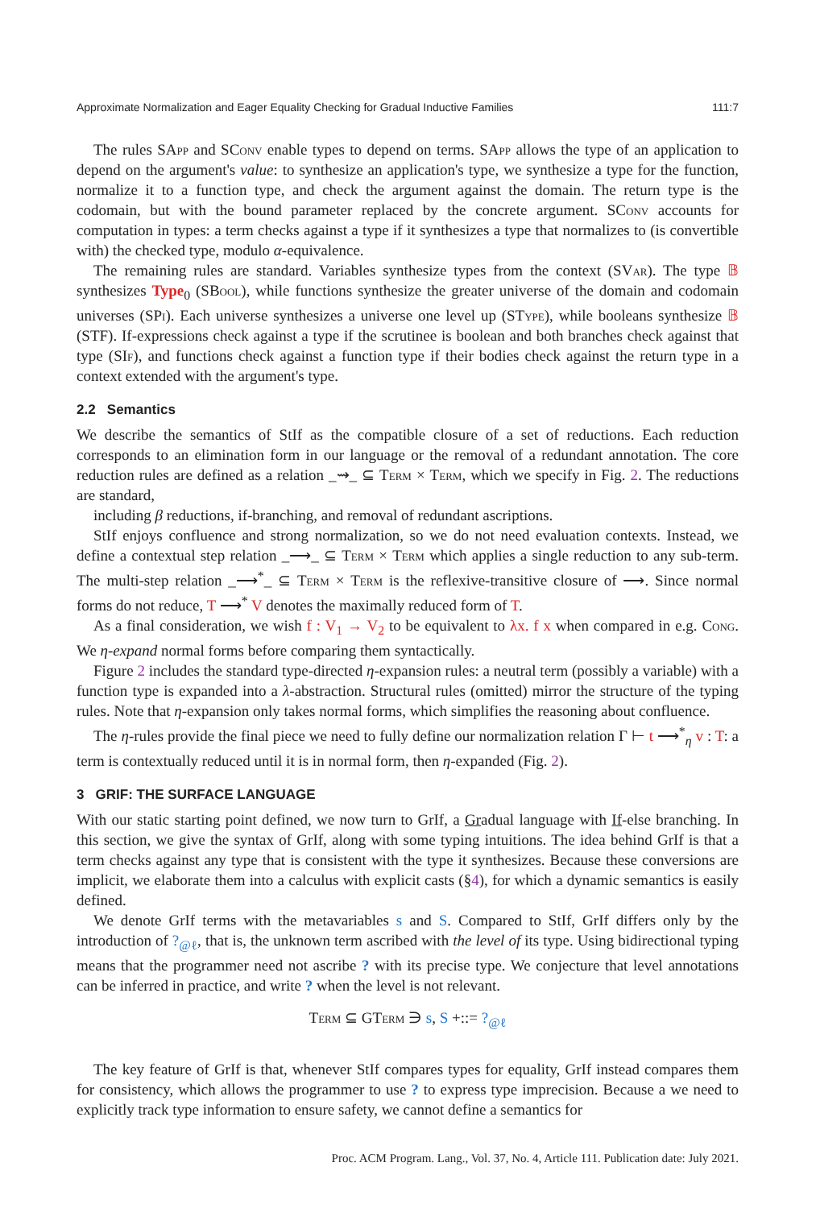Approximate Normalization and Eager Equality Checking for Gradual Inductive Families 111:7
The rules SApp and SConv enable types to depend on terms. SApp allows the type of an application to depend on the argument's value: to synthesize an application's type, we synthesize a type for the function, normalize it to a function type, and check the argument against the domain. The return type is the codomain, but with the bound parameter replaced by the concrete argument. SConv accounts for computation in types: a term checks against a type if it synthesizes a type that normalizes to (is convertible with) the checked type, modulo α-equivalence.
The remaining rules are standard. Variables synthesize types from the context (SVar). The type 𝔹 synthesizes Type<sub>0</sub> (SBool), while functions synthesize the greater universe of the domain and codomain universes (SPi). Each universe synthesizes a universe one level up (SType), while booleans synthesize 𝔹 (STF). If-expressions check against a type if the scrutinee is boolean and both branches check against that type (SIf), and functions check against a function type if their bodies check against the return type in a context extended with the argument's type.
2.2 Semantics
We describe the semantics of StIf as the compatible closure of a set of reductions. Each reduction corresponds to an elimination form in our language or the removal of a redundant annotation. The core reduction rules are defined as a relation _⇝_ ⊆ Term × Term, which we specify in Fig. 2. The reductions are standard,
including β reductions, if-branching, and removal of redundant ascriptions.
StIf enjoys confluence and strong normalization, so we do not need evaluation contexts. Instead, we define a contextual step relation _⟶_ ⊆ Term × Term which applies a single reduction to any sub-term. The multi-step relation _⟶<sup>*</sup>_ ⊆ Term × Term is the reflexive-transitive closure of ⟶. Since normal forms do not reduce, T ⟶<sup>*</sup> V denotes the maximally reduced form of T.
As a final consideration, we wish f : V<sub>1</sub> → V<sub>2</sub> to be equivalent to λx. f x when compared in e.g. Cong. We η-expand normal forms before comparing them syntactically.
Figure 2 includes the standard type-directed η-expansion rules: a neutral term (possibly a variable) with a function type is expanded into a λ-abstraction. Structural rules (omitted) mirror the structure of the typing rules. Note that η-expansion only takes normal forms, which simplifies the reasoning about confluence.
The η-rules provide the final piece we need to fully define our normalization relation Γ ⊢ t ⟶<sup>*</sup><sub>η</sub> v : T: a term is contextually reduced until it is in normal form, then η-expanded (Fig. 2).
3 GRIF: THE SURFACE LANGUAGE
With our static starting point defined, we now turn to GrIf, a Gradual language with If-else branching. In this section, we give the syntax of GrIf, along with some typing intuitions. The idea behind GrIf is that a term checks against any type that is consistent with the type it synthesizes. Because these conversions are implicit, we elaborate them into a calculus with explicit casts (§4), for which a dynamic semantics is easily defined.
We denote GrIf terms with the metavariables s and S. Compared to StIf, GrIf differs only by the introduction of ?<sub>@ℓ</sub>, that is, the unknown term ascribed with the level of its type. Using bidirectional typing means that the programmer need not ascribe ? with its precise type. We conjecture that level annotations can be inferred in practice, and write ? when the level is not relevant.
Term ⊆ GTerm ∋ s, S +::= ?<sub>@ℓ</sub>
The key feature of GrIf is that, whenever StIf compares types for equality, GrIf instead compares them for consistency, which allows the programmer to use ? to express type imprecision. Because a we need to explicitly track type information to ensure safety, we cannot define a semantics for
Proc. ACM Program. Lang., Vol. 37, No. 4, Article 111. Publication date: July 2021.